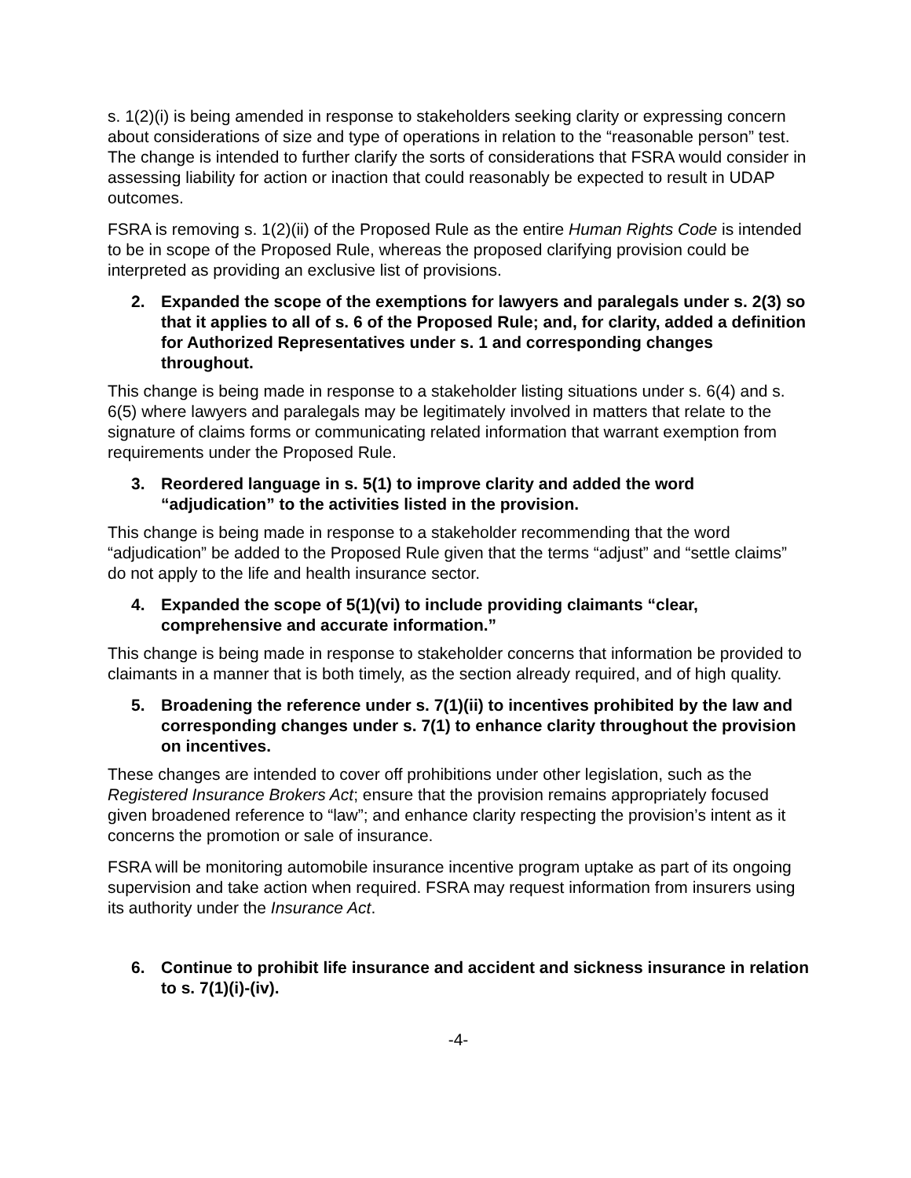s. 1(2)(i) is being amended in response to stakeholders seeking clarity or expressing concern about considerations of size and type of operations in relation to the “reasonable person” test. The change is intended to further clarify the sorts of considerations that FSRA would consider in assessing liability for action or inaction that could reasonably be expected to result in UDAP outcomes.
FSRA is removing s. 1(2)(ii) of the Proposed Rule as the entire Human Rights Code is intended to be in scope of the Proposed Rule, whereas the proposed clarifying provision could be interpreted as providing an exclusive list of provisions.
2. Expanded the scope of the exemptions for lawyers and paralegals under s. 2(3) so that it applies to all of s. 6 of the Proposed Rule; and, for clarity, added a definition for Authorized Representatives under s. 1 and corresponding changes throughout.
This change is being made in response to a stakeholder listing situations under s. 6(4) and s. 6(5) where lawyers and paralegals may be legitimately involved in matters that relate to the signature of claims forms or communicating related information that warrant exemption from requirements under the Proposed Rule.
3. Reordered language in s. 5(1) to improve clarity and added the word “adjudication” to the activities listed in the provision.
This change is being made in response to a stakeholder recommending that the word “adjudication” be added to the Proposed Rule given that the terms “adjust” and “settle claims” do not apply to the life and health insurance sector.
4. Expanded the scope of 5(1)(vi) to include providing claimants “clear, comprehensive and accurate information.”
This change is being made in response to stakeholder concerns that information be provided to claimants in a manner that is both timely, as the section already required, and of high quality.
5. Broadening the reference under s. 7(1)(ii) to incentives prohibited by the law and corresponding changes under s. 7(1) to enhance clarity throughout the provision on incentives.
These changes are intended to cover off prohibitions under other legislation, such as the Registered Insurance Brokers Act; ensure that the provision remains appropriately focused given broadened reference to “law”; and enhance clarity respecting the provision’s intent as it concerns the promotion or sale of insurance.
FSRA will be monitoring automobile insurance incentive program uptake as part of its ongoing supervision and take action when required. FSRA may request information from insurers using its authority under the Insurance Act.
6. Continue to prohibit life insurance and accident and sickness insurance in relation to s. 7(1)(i)-(iv).
-4-